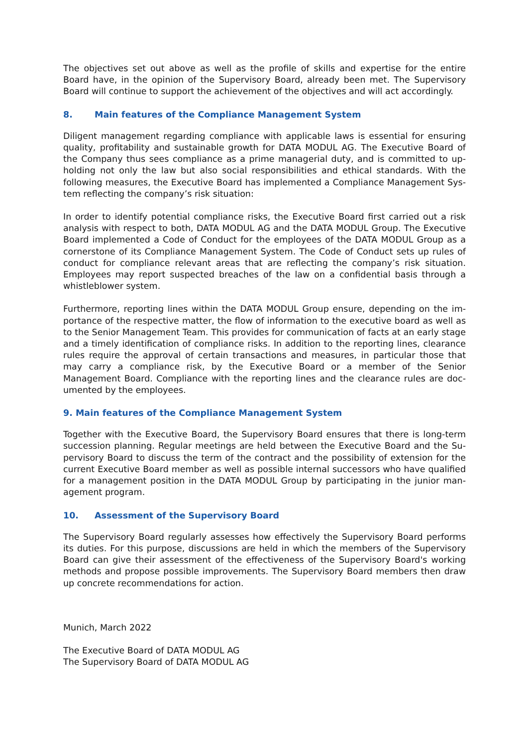The objectives set out above as well as the profile of skills and expertise for the entire Board have, in the opinion of the Supervisory Board, already been met. The Supervisory Board will continue to support the achievement of the objectives and will act accordingly.
8. Main features of the Compliance Management System
Diligent management regarding compliance with applicable laws is essential for ensuring quality, profitability and sustainable growth for DATA MODUL AG. The Executive Board of the Company thus sees compliance as a prime managerial duty, and is committed to up-holding not only the law but also social responsibilities and ethical standards. With the following measures, the Executive Board has implemented a Compliance Management Sys-tem reflecting the company’s risk situation:
In order to identify potential compliance risks, the Executive Board first carried out a risk analysis with respect to both, DATA MODUL AG and the DATA MODUL Group. The Executive Board implemented a Code of Conduct for the employees of the DATA MODUL Group as a cornerstone of its Compliance Management System. The Code of Conduct sets up rules of conduct for compliance relevant areas that are reflecting the company’s risk situation. Employees may report suspected breaches of the law on a confidential basis through a whistleblower system.
Furthermore, reporting lines within the DATA MODUL Group ensure, depending on the im-portance of the respective matter, the flow of information to the executive board as well as to the Senior Management Team. This provides for communication of facts at an early stage and a timely identification of compliance risks. In addition to the reporting lines, clearance rules require the approval of certain transactions and measures, in particular those that may carry a compliance risk, by the Executive Board or a member of the Senior Management Board. Compliance with the reporting lines and the clearance rules are doc-umented by the employees.
9. Main features of the Compliance Management System
Together with the Executive Board, the Supervisory Board ensures that there is long-term succession planning. Regular meetings are held between the Executive Board and the Su-pervisory Board to discuss the term of the contract and the possibility of extension for the current Executive Board member as well as possible internal successors who have qualified for a management position in the DATA MODUL Group by participating in the junior man-agement program.
10. Assessment of the Supervisory Board
The Supervisory Board regularly assesses how effectively the Supervisory Board performs its duties. For this purpose, discussions are held in which the members of the Supervisory Board can give their assessment of the effectiveness of the Supervisory Board's working methods and propose possible improvements. The Supervisory Board members then draw up concrete recommendations for action.
Munich, March 2022
The Executive Board of DATA MODUL AG
The Supervisory Board of DATA MODUL AG